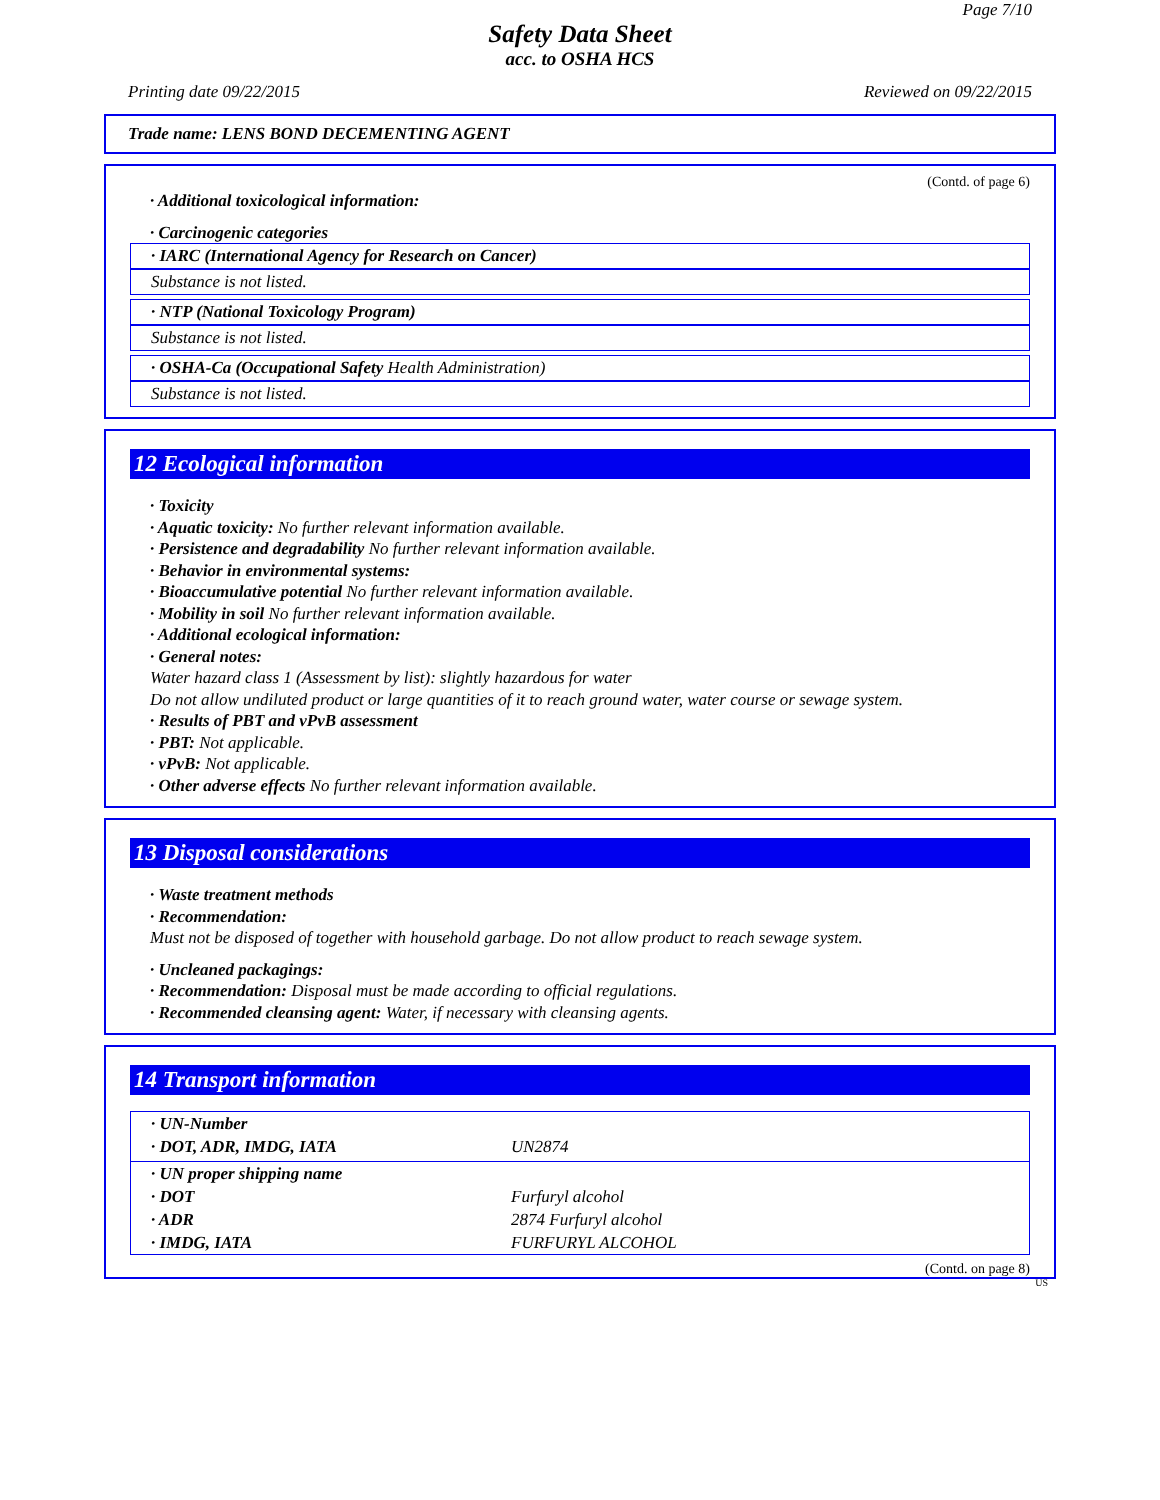Page 7/10
Safety Data Sheet
acc. to OSHA HCS
Printing date 09/22/2015 Reviewed on 09/22/2015
Trade name: LENS BOND DECEMENTING AGENT
(Contd. of page 6)
· Additional toxicological information:
· Carcinogenic categories
· IARC (International Agency for Research on Cancer)
Substance is not listed.
· NTP (National Toxicology Program)
Substance is not listed.
· OSHA-Ca (Occupational Safety Health Administration)
Substance is not listed.
12 Ecological information
· Toxicity
· Aquatic toxicity: No further relevant information available.
· Persistence and degradability No further relevant information available.
· Behavior in environmental systems:
· Bioaccumulative potential No further relevant information available.
· Mobility in soil No further relevant information available.
· Additional ecological information:
· General notes:
Water hazard class 1 (Assessment by list): slightly hazardous for water
Do not allow undiluted product or large quantities of it to reach ground water, water course or sewage system.
· Results of PBT and vPvB assessment
· PBT: Not applicable.
· vPvB: Not applicable.
· Other adverse effects No further relevant information available.
13 Disposal considerations
· Waste treatment methods
· Recommendation:
Must not be disposed of together with household garbage. Do not allow product to reach sewage system.
· Uncleaned packagings:
· Recommendation: Disposal must be made according to official regulations.
· Recommended cleansing agent: Water, if necessary with cleansing agents.
14 Transport information
| · UN-Number | |
| · DOT, ADR, IMDG, IATA | UN2874 |
| · UN proper shipping name | |
| · DOT | Furfuryl alcohol |
| · ADR | 2874 Furfuryl alcohol |
| · IMDG, IATA | FURFURYL ALCOHOL |
(Contd. on page 8)
US